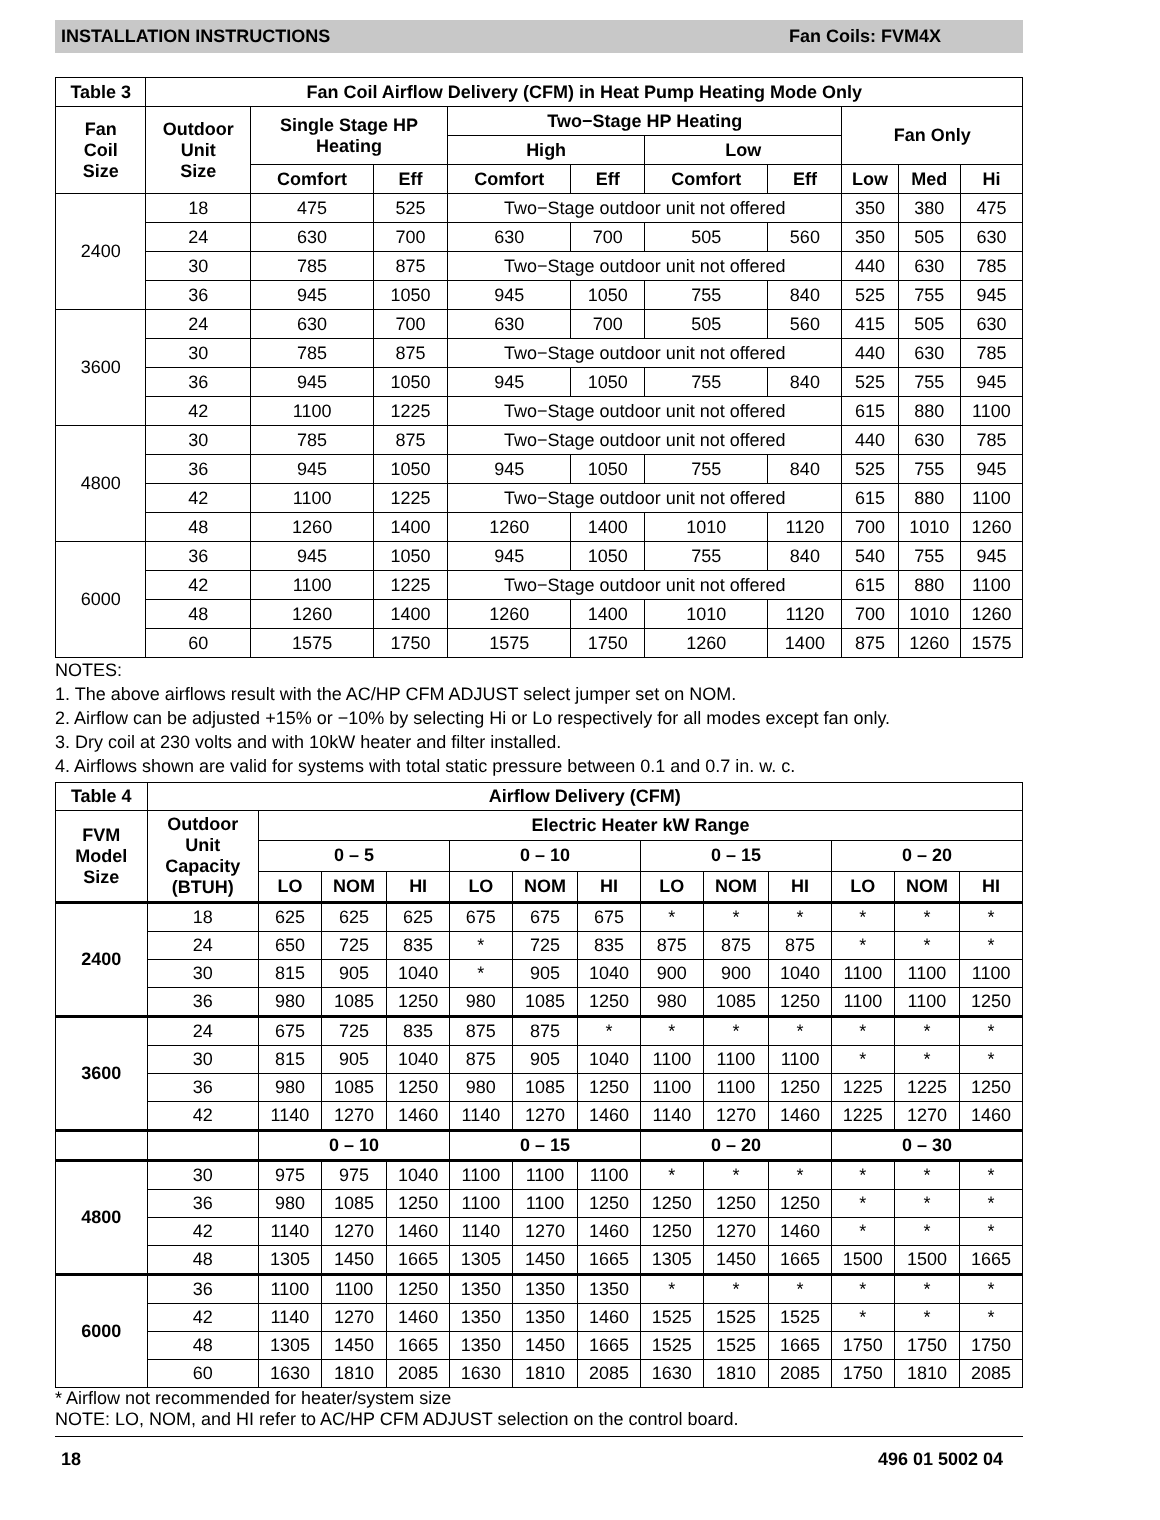INSTALLATION INSTRUCTIONS Fan Coils: FVM4X
| Table 3 | Fan Coil Airflow Delivery (CFM) in Heat Pump Heating Mode Only | | | | | | | | | |
| --- | --- | --- | --- | --- | --- | --- | --- | --- | --- | --- |
| Fan Coil Size | Outdoor Unit Size | Single Stage HP Heating | | Two−Stage HP Heating | | | | Fan Only | | |
| | | | | High | | Low | | | | |
| | | Comfort | Eff | Comfort | Eff | Comfort | Eff | Low | Med | Hi |
| 2400 | 18 | 475 | 525 | Two−Stage outdoor unit not offered | | | | 350 | 380 | 475 |
| | 24 | 630 | 700 | 630 | 700 | 505 | 560 | 350 | 505 | 630 |
| | 30 | 785 | 875 | Two−Stage outdoor unit not offered | | | | 440 | 630 | 785 |
| | 36 | 945 | 1050 | 945 | 1050 | 755 | 840 | 525 | 755 | 945 |
| 3600 | 24 | 630 | 700 | 630 | 700 | 505 | 560 | 415 | 505 | 630 |
| | 30 | 785 | 875 | Two−Stage outdoor unit not offered | | | | 440 | 630 | 785 |
| | 36 | 945 | 1050 | 945 | 1050 | 755 | 840 | 525 | 755 | 945 |
| | 42 | 1100 | 1225 | Two−Stage outdoor unit not offered | | | | 615 | 880 | 1100 |
| 4800 | 30 | 785 | 875 | Two−Stage outdoor unit not offered | | | | 440 | 630 | 785 |
| | 36 | 945 | 1050 | 945 | 1050 | 755 | 840 | 525 | 755 | 945 |
| | 42 | 1100 | 1225 | Two−Stage outdoor unit not offered | | | | 615 | 880 | 1100 |
| | 48 | 1260 | 1400 | 1260 | 1400 | 1010 | 1120 | 700 | 1010 | 1260 |
| 6000 | 36 | 945 | 1050 | 945 | 1050 | 755 | 840 | 540 | 755 | 945 |
| | 42 | 1100 | 1225 | Two−Stage outdoor unit not offered | | | | 615 | 880 | 1100 |
| | 48 | 1260 | 1400 | 1260 | 1400 | 1010 | 1120 | 700 | 1010 | 1260 |
| | 60 | 1575 | 1750 | 1575 | 1750 | 1260 | 1400 | 875 | 1260 | 1575 |
NOTES:
1. The above airflows result with the AC/HP CFM ADJUST select jumper set on NOM.
2. Airflow can be adjusted +15% or −10% by selecting Hi or Lo respectively for all modes except fan only.
3. Dry coil at 230 volts and with 10kW heater and filter installed.
4. Airflows shown are valid for systems with total static pressure between 0.1 and 0.7 in. w. c.
| Table 4 | Airflow Delivery (CFM) | | | | | | | | | | | | |
| --- | --- | --- | --- | --- | --- | --- | --- | --- | --- | --- | --- | --- | --- |
| FVM Model Size | Outdoor Unit Capacity (BTUH) | Electric Heater kW Range | | | | | | | | | | | |
| | | 0 – 5 | | | 0 – 10 | | | 0 – 15 | | | 0 – 20 | | |
| | | LO | NOM | HI | LO | NOM | HI | LO | NOM | HI | LO | NOM | HI |
| 2400 | 18 | 625 | 625 | 625 | 675 | 675 | 675 | * | * | * | * | * | * |
| | 24 | 650 | 725 | 835 | * | 725 | 835 | 875 | 875 | 875 | * | * | * |
| | 30 | 815 | 905 | 1040 | * | 905 | 1040 | 900 | 900 | 1040 | 1100 | 1100 | 1100 |
| | 36 | 980 | 1085 | 1250 | 980 | 1085 | 1250 | 980 | 1085 | 1250 | 1100 | 1100 | 1250 |
| 3600 | 24 | 675 | 725 | 835 | 875 | 875 | * | * | * | * | * | * | * |
| | 30 | 815 | 905 | 1040 | 875 | 905 | 1040 | 1100 | 1100 | 1100 | * | * | * |
| | 36 | 980 | 1085 | 1250 | 980 | 1085 | 1250 | 1100 | 1100 | 1250 | 1225 | 1225 | 1250 |
| | 42 | 1140 | 1270 | 1460 | 1140 | 1270 | 1460 | 1140 | 1270 | 1460 | 1225 | 1270 | 1460 |
| | | 0 – 10 | | | 0 – 15 | | | 0 – 20 | | | 0 – 30 | | |
| 4800 | 30 | 975 | 975 | 1040 | 1100 | 1100 | 1100 | * | * | * | * | * | * |
| | 36 | 980 | 1085 | 1250 | 1100 | 1100 | 1250 | 1250 | 1250 | 1250 | * | * | * |
| | 42 | 1140 | 1270 | 1460 | 1140 | 1270 | 1460 | 1250 | 1270 | 1460 | * | * | * |
| | 48 | 1305 | 1450 | 1665 | 1305 | 1450 | 1665 | 1305 | 1450 | 1665 | 1500 | 1500 | 1665 |
| 6000 | 36 | 1100 | 1100 | 1250 | 1350 | 1350 | 1350 | * | * | * | * | * | * |
| | 42 | 1140 | 1270 | 1460 | 1350 | 1350 | 1460 | 1525 | 1525 | 1525 | * | * | * |
| | 48 | 1305 | 1450 | 1665 | 1350 | 1450 | 1665 | 1525 | 1525 | 1665 | 1750 | 1750 | 1750 |
| | 60 | 1630 | 1810 | 2085 | 1630 | 1810 | 2085 | 1630 | 1810 | 2085 | 1750 | 1810 | 2085 |
* Airflow not recommended for heater/system size
NOTE: LO, NOM, and HI refer to AC/HP CFM ADJUST selection on the control board.
18 496 01 5002 04